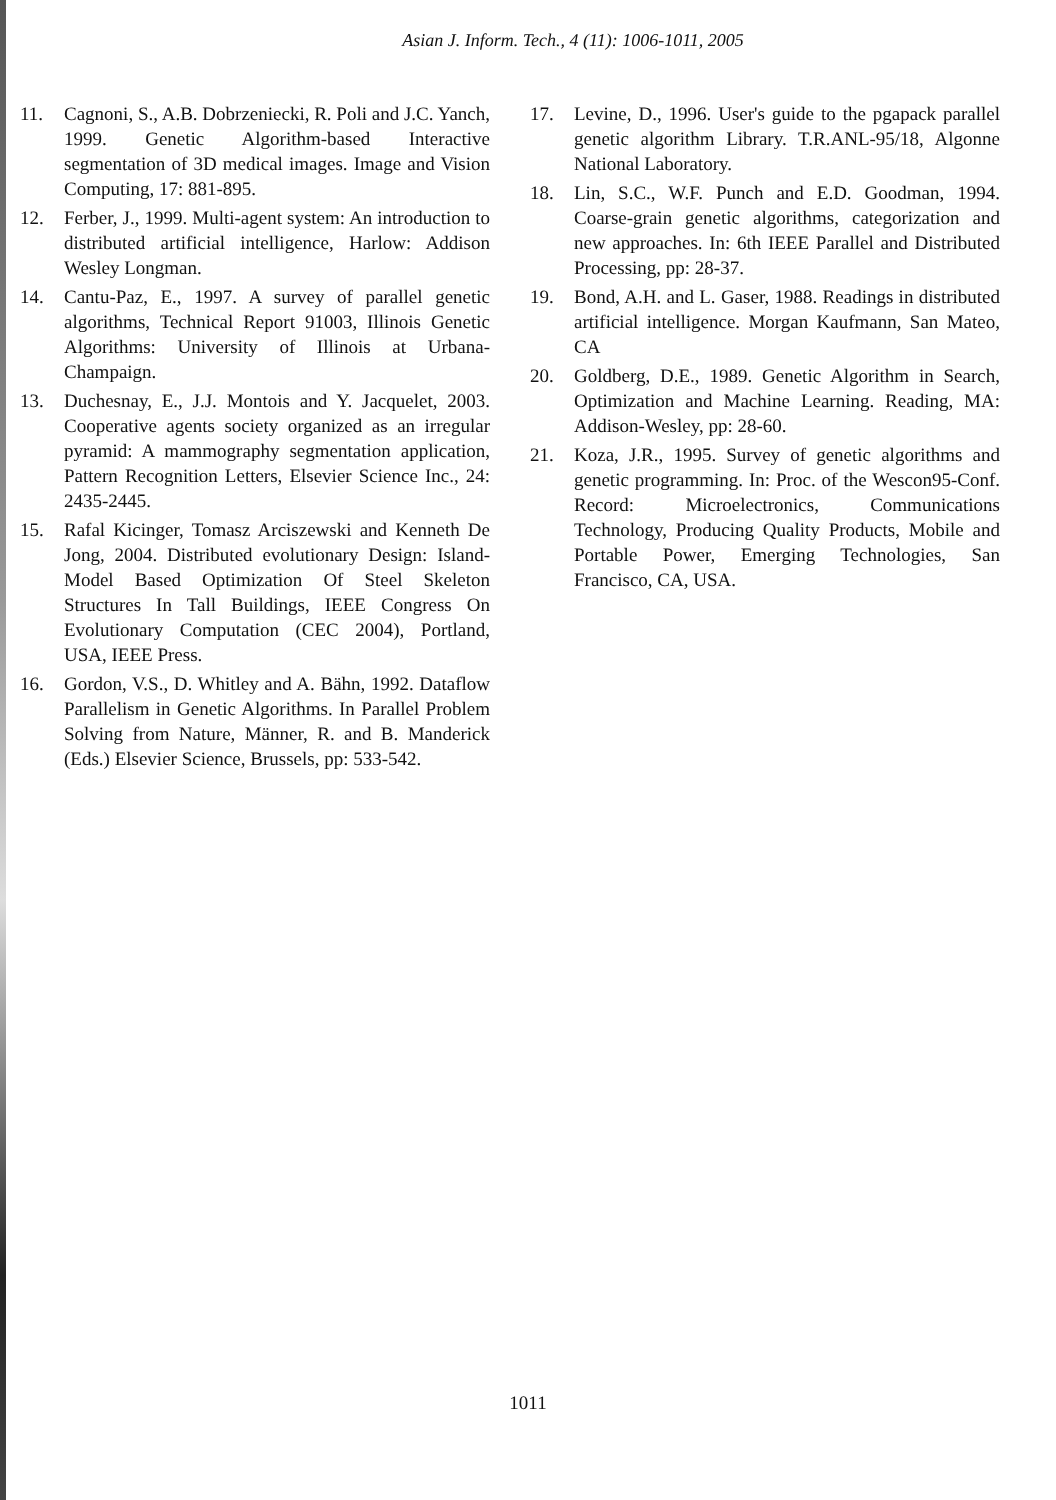Asian J. Inform. Tech., 4 (11): 1006-1011, 2005
11. Cagnoni, S., A.B. Dobrzeniecki, R. Poli and J.C. Yanch, 1999. Genetic Algorithm-based Interactive segmentation of 3D medical images. Image and Vision Computing, 17: 881-895.
12. Ferber, J., 1999. Multi-agent system: An introduction to distributed artificial intelligence, Harlow: Addison Wesley Longman.
14. Cantu-Paz, E., 1997. A survey of parallel genetic algorithms, Technical Report 91003, Illinois Genetic Algorithms: University of Illinois at Urbana-Champaign.
13. Duchesnay, E., J.J. Montois and Y. Jacquelet, 2003. Cooperative agents society organized as an irregular pyramid: A mammography segmentation application, Pattern Recognition Letters, Elsevier Science Inc., 24: 2435-2445.
15. Rafal Kicinger, Tomasz Arciszewski and Kenneth De Jong, 2004. Distributed evolutionary Design: Island-Model Based Optimization Of Steel Skeleton Structures In Tall Buildings, IEEE Congress On Evolutionary Computation (CEC 2004), Portland, USA, IEEE Press.
16. Gordon, V.S., D. Whitley and A. Bähn, 1992. Dataflow Parallelism in Genetic Algorithms. In Parallel Problem Solving from Nature, Männer, R. and B. Manderick (Eds.) Elsevier Science, Brussels, pp: 533-542.
17. Levine, D., 1996. User's guide to the pgapack parallel genetic algorithm Library. T.R.ANL-95/18, Algonne National Laboratory.
18. Lin, S.C., W.F. Punch and E.D. Goodman, 1994. Coarse-grain genetic algorithms, categorization and new approaches. In: 6th IEEE Parallel and Distributed Processing, pp: 28-37.
19. Bond, A.H. and L. Gaser, 1988. Readings in distributed artificial intelligence. Morgan Kaufmann, San Mateo, CA
20. Goldberg, D.E., 1989. Genetic Algorithm in Search, Optimization and Machine Learning. Reading, MA: Addison-Wesley, pp: 28-60.
21. Koza, J.R., 1995. Survey of genetic algorithms and genetic programming. In: Proc. of the Wescon95-Conf. Record: Microelectronics, Communications Technology, Producing Quality Products, Mobile and Portable Power, Emerging Technologies, San Francisco, CA, USA.
1011